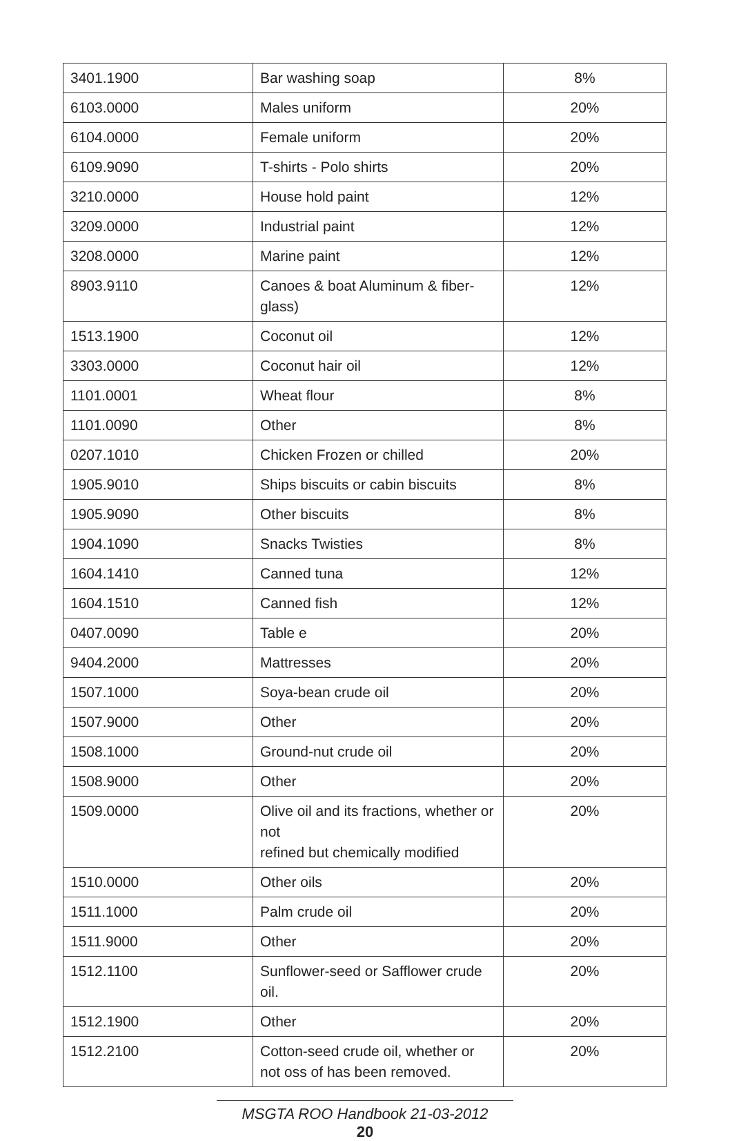| 3401.1900 | Bar washing soap | 8% |
| 6103.0000 | Males uniform | 20% |
| 6104.0000 | Female uniform | 20% |
| 6109.9090 | T-shirts - Polo shirts | 20% |
| 3210.0000 | House hold paint | 12% |
| 3209.0000 | Industrial paint | 12% |
| 3208.0000 | Marine paint | 12% |
| 8903.9110 | Canoes & boat Aluminum & fiber-glass) | 12% |
| 1513.1900 | Coconut oil | 12% |
| 3303.0000 | Coconut hair oil | 12% |
| 1101.0001 | Wheat flour | 8% |
| 1101.0090 | Other | 8% |
| 0207.1010 | Chicken Frozen or chilled | 20% |
| 1905.9010 | Ships biscuits or cabin biscuits | 8% |
| 1905.9090 | Other biscuits | 8% |
| 1904.1090 | Snacks Twisties | 8% |
| 1604.1410 | Canned tuna | 12% |
| 1604.1510 | Canned fish | 12% |
| 0407.0090 | Table e | 20% |
| 9404.2000 | Mattresses | 20% |
| 1507.1000 | Soya-bean crude oil | 20% |
| 1507.9000 | Other | 20% |
| 1508.1000 | Ground-nut crude oil | 20% |
| 1508.9000 | Other | 20% |
| 1509.0000 | Olive oil and its fractions, whether or not refined but chemically modified | 20% |
| 1510.0000 | Other oils | 20% |
| 1511.1000 | Palm crude oil | 20% |
| 1511.9000 | Other | 20% |
| 1512.1100 | Sunflower-seed or Safflower crude oil. | 20% |
| 1512.1900 | Other | 20% |
| 1512.2100 | Cotton-seed crude oil, whether or not oss of has been removed. | 20% |
MSGTA ROO Handbook 21-03-2012
20